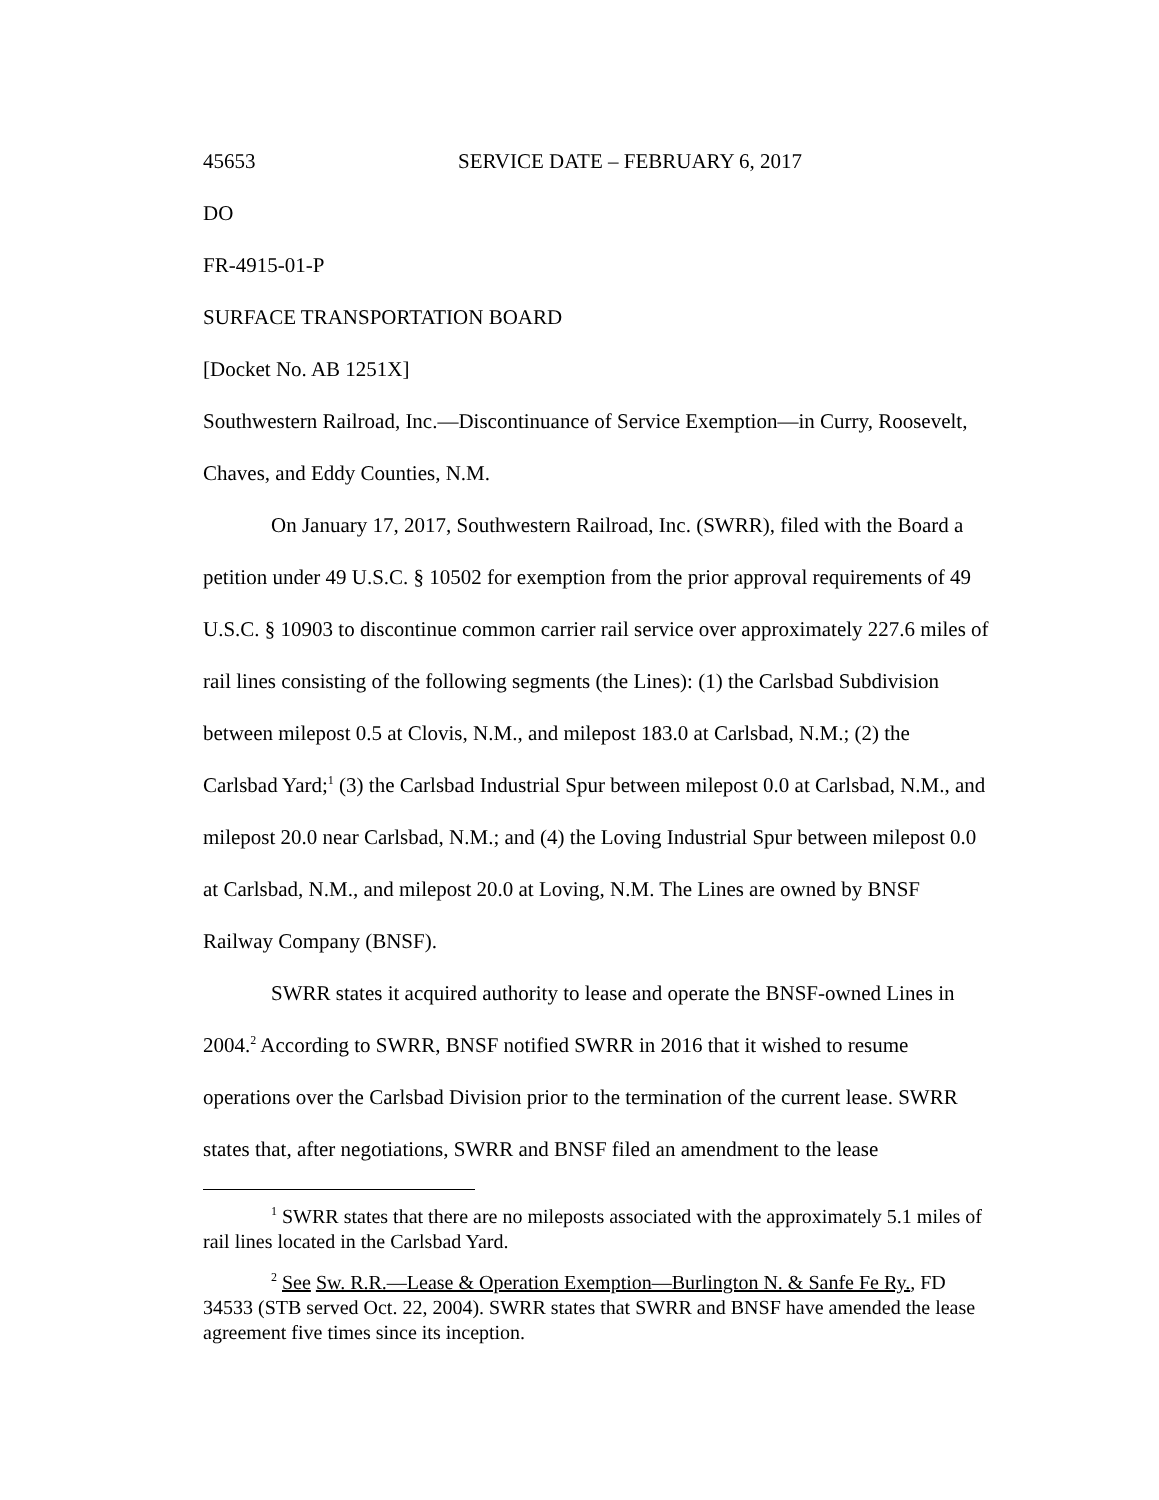45653 SERVICE DATE – FEBRUARY 6, 2017
DO
FR-4915-01-P
SURFACE TRANSPORTATION BOARD
[Docket No. AB 1251X]
Southwestern Railroad, Inc.—Discontinuance of Service Exemption—in Curry, Roosevelt, Chaves, and Eddy Counties, N.M.
On January 17, 2017, Southwestern Railroad, Inc. (SWRR), filed with the Board a petition under 49 U.S.C. § 10502 for exemption from the prior approval requirements of 49 U.S.C. § 10903 to discontinue common carrier rail service over approximately 227.6 miles of rail lines consisting of the following segments (the Lines): (1) the Carlsbad Subdivision between milepost 0.5 at Clovis, N.M., and milepost 183.0 at Carlsbad, N.M.; (2) the Carlsbad Yard;<sup>1</sup> (3) the Carlsbad Industrial Spur between milepost 0.0 at Carlsbad, N.M., and milepost 20.0 near Carlsbad, N.M.; and (4) the Loving Industrial Spur between milepost 0.0 at Carlsbad, N.M., and milepost 20.0 at Loving, N.M. The Lines are owned by BNSF Railway Company (BNSF).
SWRR states it acquired authority to lease and operate the BNSF-owned Lines in 2004.<sup>2</sup> According to SWRR, BNSF notified SWRR in 2016 that it wished to resume operations over the Carlsbad Division prior to the termination of the current lease. SWRR states that, after negotiations, SWRR and BNSF filed an amendment to the lease
<sup>1</sup> SWRR states that there are no mileposts associated with the approximately 5.1 miles of rail lines located in the Carlsbad Yard.
<sup>2</sup> See Sw. R.R.—Lease & Operation Exemption—Burlington N. & Sanfe Fe Ry., FD 34533 (STB served Oct. 22, 2004). SWRR states that SWRR and BNSF have amended the lease agreement five times since its inception.